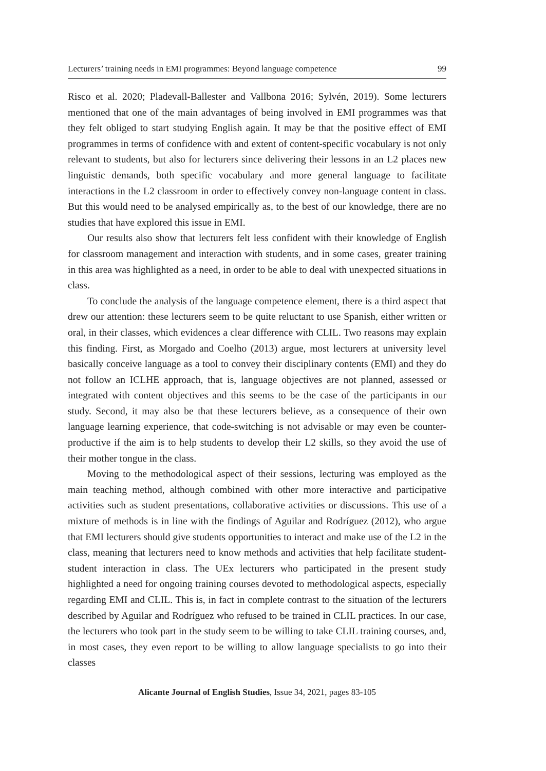Lecturers’ training needs in EMI programmes: Beyond language competence 99
Risco et al. 2020; Pladevall-Ballester and Vallbona 2016; Sylvén, 2019). Some lecturers mentioned that one of the main advantages of being involved in EMI programmes was that they felt obliged to start studying English again. It may be that the positive effect of EMI programmes in terms of confidence with and extent of content-specific vocabulary is not only relevant to students, but also for lecturers since delivering their lessons in an L2 places new linguistic demands, both specific vocabulary and more general language to facilitate interactions in the L2 classroom in order to effectively convey non-language content in class. But this would need to be analysed empirically as, to the best of our knowledge, there are no studies that have explored this issue in EMI.
Our results also show that lecturers felt less confident with their knowledge of English for classroom management and interaction with students, and in some cases, greater training in this area was highlighted as a need, in order to be able to deal with unexpected situations in class.
To conclude the analysis of the language competence element, there is a third aspect that drew our attention: these lecturers seem to be quite reluctant to use Spanish, either written or oral, in their classes, which evidences a clear difference with CLIL. Two reasons may explain this finding. First, as Morgado and Coelho (2013) argue, most lecturers at university level basically conceive language as a tool to convey their disciplinary contents (EMI) and they do not follow an ICLHE approach, that is, language objectives are not planned, assessed or integrated with content objectives and this seems to be the case of the participants in our study. Second, it may also be that these lecturers believe, as a consequence of their own language learning experience, that code-switching is not advisable or may even be counter-productive if the aim is to help students to develop their L2 skills, so they avoid the use of their mother tongue in the class.
Moving to the methodological aspect of their sessions, lecturing was employed as the main teaching method, although combined with other more interactive and participative activities such as student presentations, collaborative activities or discussions. This use of a mixture of methods is in line with the findings of Aguilar and Rodríguez (2012), who argue that EMI lecturers should give students opportunities to interact and make use of the L2 in the class, meaning that lecturers need to know methods and activities that help facilitate student-student interaction in class. The UEx lecturers who participated in the present study highlighted a need for ongoing training courses devoted to methodological aspects, especially regarding EMI and CLIL. This is, in fact in complete contrast to the situation of the lecturers described by Aguilar and Rodríguez who refused to be trained in CLIL practices. In our case, the lecturers who took part in the study seem to be willing to take CLIL training courses, and, in most cases, they even report to be willing to allow language specialists to go into their classes
Alicante Journal of English Studies, Issue 34, 2021, pages 83-105